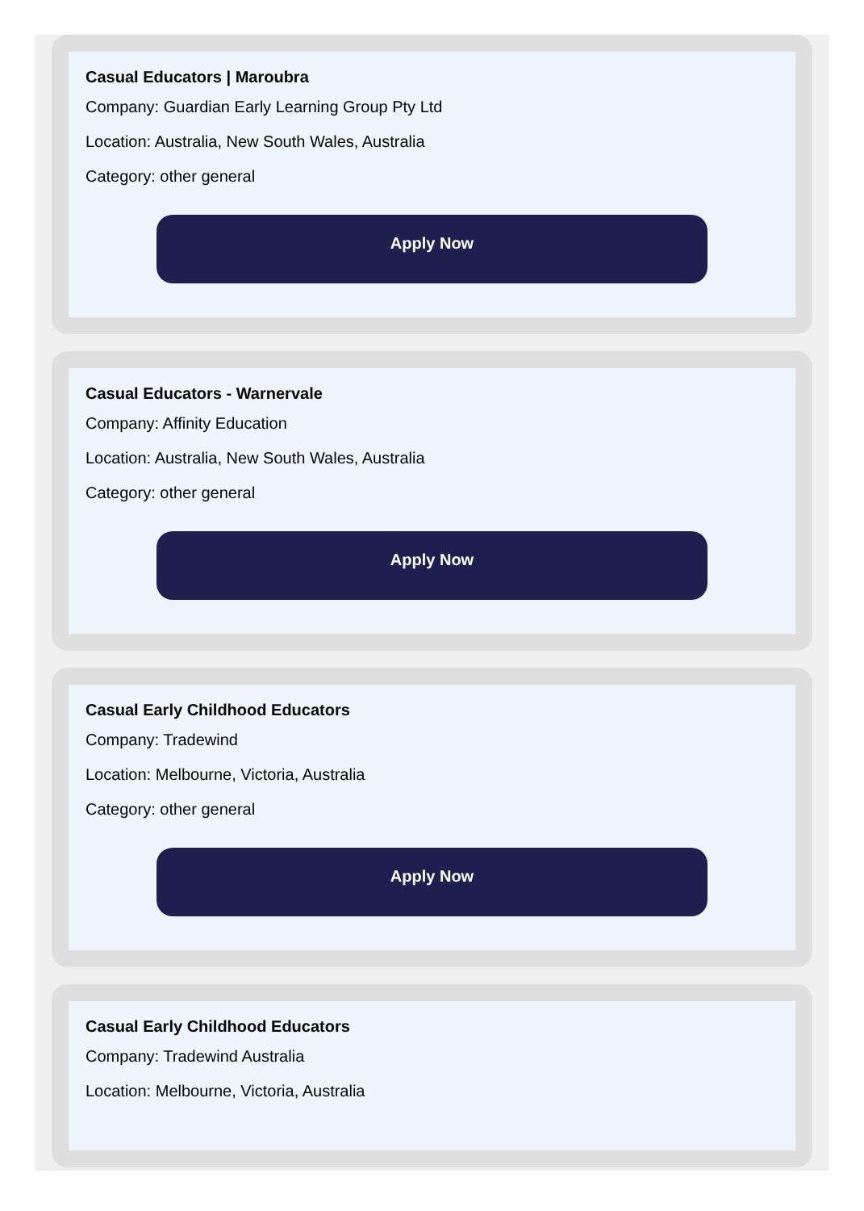Casual Educators | Maroubra
Company: Guardian Early Learning Group Pty Ltd
Location: Australia, New South Wales, Australia
Category: other general
Apply Now
Casual Educators - Warnervale
Company: Affinity Education
Location: Australia, New South Wales, Australia
Category: other general
Apply Now
Casual Early Childhood Educators
Company: Tradewind
Location: Melbourne, Victoria, Australia
Category: other general
Apply Now
Casual Early Childhood Educators
Company: Tradewind Australia
Location: Melbourne, Victoria, Australia